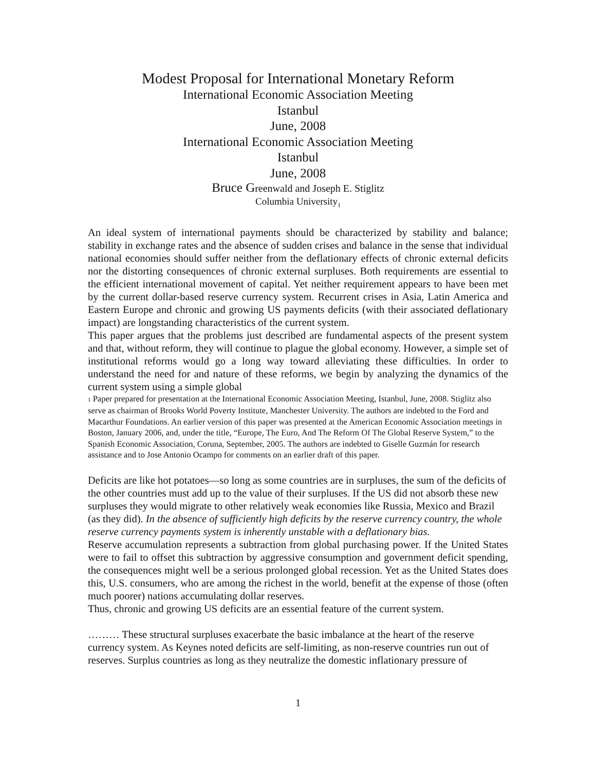Modest Proposal for International Monetary Reform
International Economic Association Meeting
Istanbul
June, 2008
International Economic Association Meeting
Istanbul
June, 2008
Bruce Greenwald and Joseph E. Stiglitz
Columbia University<sub>1</sub>
An ideal system of international payments should be characterized by stability and balance; stability in exchange rates and the absence of sudden crises and balance in the sense that individual national economies should suffer neither from the deflationary effects of chronic external deficits nor the distorting consequences of chronic external surpluses. Both requirements are essential to the efficient international movement of capital. Yet neither requirement appears to have been met by the current dollar-based reserve currency system. Recurrent crises in Asia, Latin America and Eastern Europe and chronic and growing US payments deficits (with their associated deflationary impact) are longstanding characteristics of the current system.
This paper argues that the problems just described are fundamental aspects of the present system and that, without reform, they will continue to plague the global economy. However, a simple set of institutional reforms would go a long way toward alleviating these difficulties. In order to understand the need for and nature of these reforms, we begin by analyzing the dynamics of the current system using a simple global
1 Paper prepared for presentation at the International Economic Association Meeting, Istanbul, June, 2008. Stiglitz also serve as chairman of Brooks World Poverty Institute, Manchester University. The authors are indebted to the Ford and Macarthur Foundations. An earlier version of this paper was presented at the American Economic Association meetings in Boston, January 2006, and, under the title, “Europe, The Euro, And The Reform Of The Global Reserve System,” to the Spanish Economic Association, Coruna, September, 2005. The authors are indebted to Giselle Guzmán for research assistance and to Jose Antonio Ocampo for comments on an earlier draft of this paper.
Deficits are like hot potatoes—so long as some countries are in surpluses, the sum of the deficits of the other countries must add up to the value of their surpluses. If the US did not absorb these new surpluses they would migrate to other relatively weak economies like Russia, Mexico and Brazil (as they did). In the absence of sufficiently high deficits by the reserve currency country, the whole reserve currency payments system is inherently unstable with a deflationary bias.
Reserve accumulation represents a subtraction from global purchasing power. If the United States were to fail to offset this subtraction by aggressive consumption and government deficit spending, the consequences might well be a serious prolonged global recession. Yet as the United States does this, U.S. consumers, who are among the richest in the world, benefit at the expense of those (often much poorer) nations accumulating dollar reserves.
Thus, chronic and growing US deficits are an essential feature of the current system.
……… These structural surpluses exacerbate the basic imbalance at the heart of the reserve currency system. As Keynes noted deficits are self-limiting, as non-reserve countries run out of reserves. Surplus countries as long as they neutralize the domestic inflationary pressure of
1